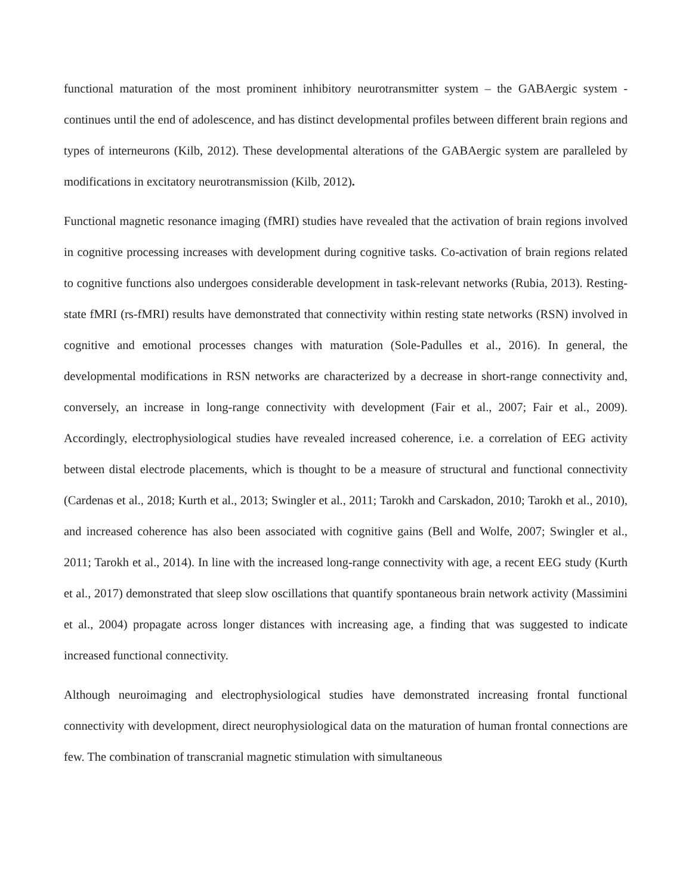functional maturation of the most prominent inhibitory neurotransmitter system – the GABAergic system - continues until the end of adolescence, and has distinct developmental profiles between different brain regions and types of interneurons (Kilb, 2012). These developmental alterations of the GABAergic system are paralleled by modifications in excitatory neurotransmission (Kilb, 2012).
Functional magnetic resonance imaging (fMRI) studies have revealed that the activation of brain regions involved in cognitive processing increases with development during cognitive tasks. Co-activation of brain regions related to cognitive functions also undergoes considerable development in task-relevant networks (Rubia, 2013). Resting-state fMRI (rs-fMRI) results have demonstrated that connectivity within resting state networks (RSN) involved in cognitive and emotional processes changes with maturation (Sole-Padulles et al., 2016). In general, the developmental modifications in RSN networks are characterized by a decrease in short-range connectivity and, conversely, an increase in long-range connectivity with development (Fair et al., 2007; Fair et al., 2009). Accordingly, electrophysiological studies have revealed increased coherence, i.e. a correlation of EEG activity between distal electrode placements, which is thought to be a measure of structural and functional connectivity (Cardenas et al., 2018; Kurth et al., 2013; Swingler et al., 2011; Tarokh and Carskadon, 2010; Tarokh et al., 2010), and increased coherence has also been associated with cognitive gains (Bell and Wolfe, 2007; Swingler et al., 2011; Tarokh et al., 2014). In line with the increased long-range connectivity with age, a recent EEG study (Kurth et al., 2017) demonstrated that sleep slow oscillations that quantify spontaneous brain network activity (Massimini et al., 2004) propagate across longer distances with increasing age, a finding that was suggested to indicate increased functional connectivity.
Although neuroimaging and electrophysiological studies have demonstrated increasing frontal functional connectivity with development, direct neurophysiological data on the maturation of human frontal connections are few. The combination of transcranial magnetic stimulation with simultaneous